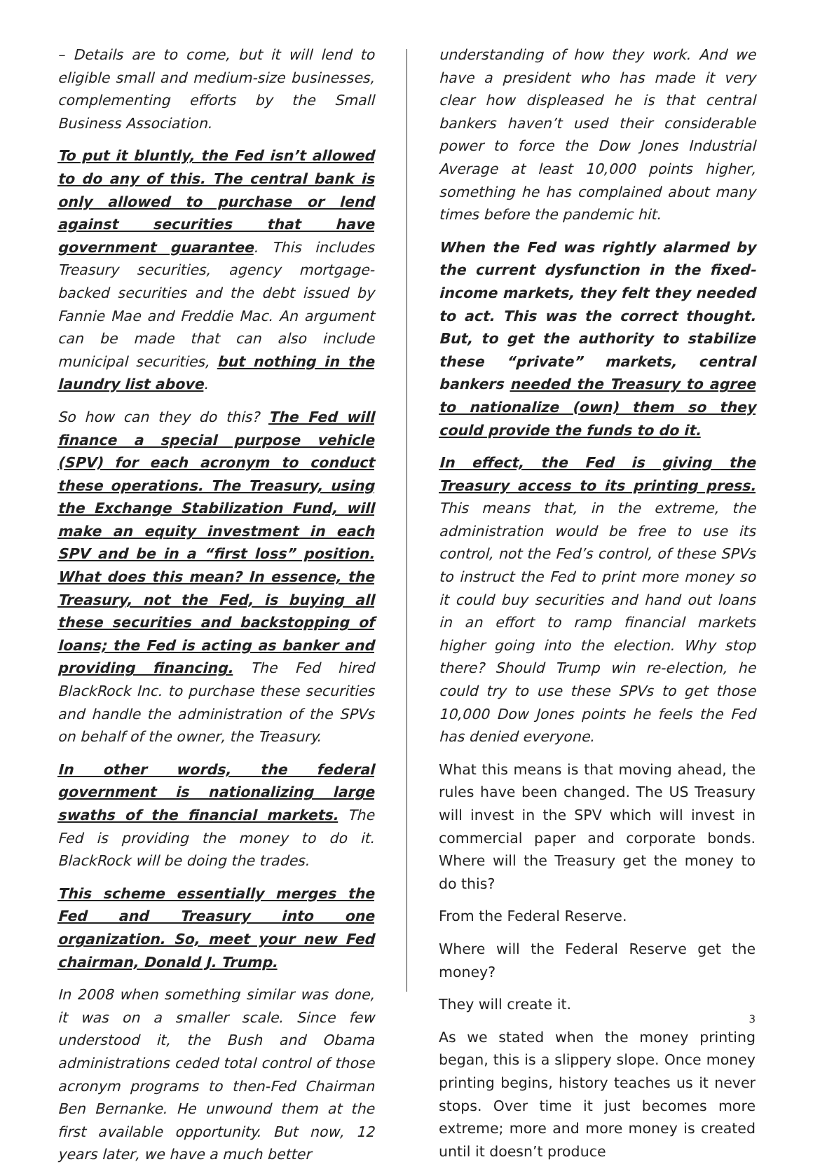– Details are to come, but it will lend to eligible small and medium-size businesses, complementing efforts by the Small Business Association.
To put it bluntly, the Fed isn’t allowed to do any of this. The central bank is only allowed to purchase or lend against securities that have government guarantee. This includes Treasury securities, agency mortgage-backed securities and the debt issued by Fannie Mae and Freddie Mac. An argument can be made that can also include municipal securities, but nothing in the laundry list above.
So how can they do this? The Fed will finance a special purpose vehicle (SPV) for each acronym to conduct these operations. The Treasury, using the Exchange Stabilization Fund, will make an equity investment in each SPV and be in a “first loss” position. What does this mean? In essence, the Treasury, not the Fed, is buying all these securities and backstopping of loans; the Fed is acting as banker and providing financing. The Fed hired BlackRock Inc. to purchase these securities and handle the administration of the SPVs on behalf of the owner, the Treasury.
In other words, the federal government is nationalizing large swaths of the financial markets. The Fed is providing the money to do it. BlackRock will be doing the trades.
This scheme essentially merges the Fed and Treasury into one organization. So, meet your new Fed chairman, Donald J. Trump.
In 2008 when something similar was done, it was on a smaller scale. Since few understood it, the Bush and Obama administrations ceded total control of those acronym programs to then-Fed Chairman Ben Bernanke. He unwound them at the first available opportunity. But now, 12 years later, we have a much better
understanding of how they work. And we have a president who has made it very clear how displeased he is that central bankers haven’t used their considerable power to force the Dow Jones Industrial Average at least 10,000 points higher, something he has complained about many times before the pandemic hit.
When the Fed was rightly alarmed by the current dysfunction in the fixed-income markets, they felt they needed to act. This was the correct thought. But, to get the authority to stabilize these “private” markets, central bankers needed the Treasury to agree to nationalize (own) them so they could provide the funds to do it.
In effect, the Fed is giving the Treasury access to its printing press. This means that, in the extreme, the administration would be free to use its control, not the Fed’s control, of these SPVs to instruct the Fed to print more money so it could buy securities and hand out loans in an effort to ramp financial markets higher going into the election. Why stop there? Should Trump win re-election, he could try to use these SPVs to get those 10,000 Dow Jones points he feels the Fed has denied everyone.
What this means is that moving ahead, the rules have been changed. The US Treasury will invest in the SPV which will invest in commercial paper and corporate bonds. Where will the Treasury get the money to do this?
From the Federal Reserve.
Where will the Federal Reserve get the money?
They will create it.
As we stated when the money printing began, this is a slippery slope. Once money printing begins, history teaches us it never stops. Over time it just becomes more extreme; more and more money is created until it doesn’t produce
3